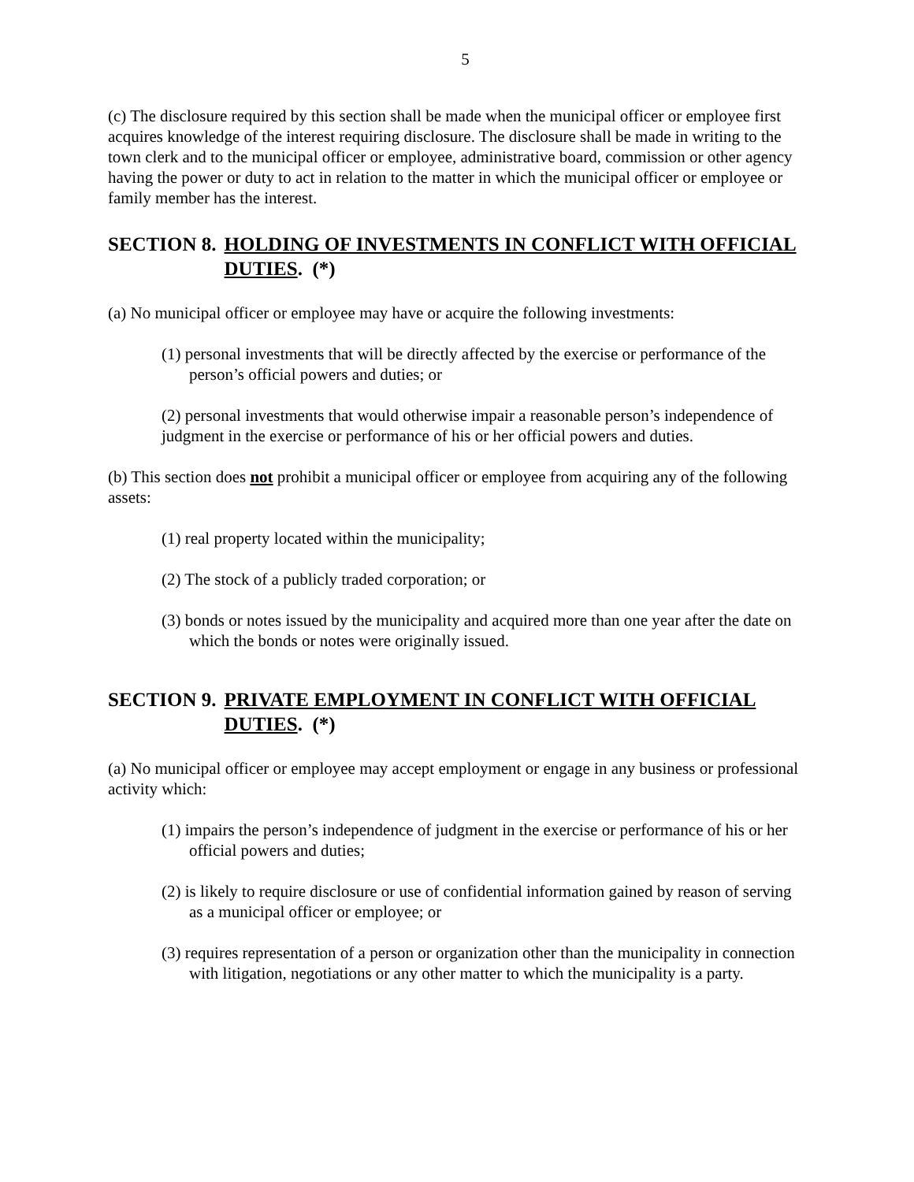5
(c) The disclosure required by this section shall be made when the municipal officer or employee first acquires knowledge of the interest requiring disclosure. The disclosure shall be made in writing to the town clerk and to the municipal officer or employee, administrative board, commission or other agency having the power or duty to act in relation to the matter in which the municipal officer or employee or family member has the interest.
SECTION 8. HOLDING OF INVESTMENTS IN CONFLICT WITH OFFICIAL DUTIES. (*)
(a) No municipal officer or employee may have or acquire the following investments:
(1) personal investments that will be directly affected by the exercise or performance of the person’s official powers and duties; or
(2) personal investments that would otherwise impair a reasonable person’s independence of judgment in the exercise or performance of his or her official powers and duties.
(b) This section does not prohibit a municipal officer or employee from acquiring any of the following assets:
(1) real property located within the municipality;
(2) The stock of a publicly traded corporation; or
(3) bonds or notes issued by the municipality and acquired more than one year after the date on which the bonds or notes were originally issued.
SECTION 9. PRIVATE EMPLOYMENT IN CONFLICT WITH OFFICIAL DUTIES. (*)
(a) No municipal officer or employee may accept employment or engage in any business or professional activity which:
(1) impairs the person’s independence of judgment in the exercise or performance of his or her official powers and duties;
(2) is likely to require disclosure or use of confidential information gained by reason of serving as a municipal officer or employee; or
(3) requires representation of a person or organization other than the municipality in connection with litigation, negotiations or any other matter to which the municipality is a party.